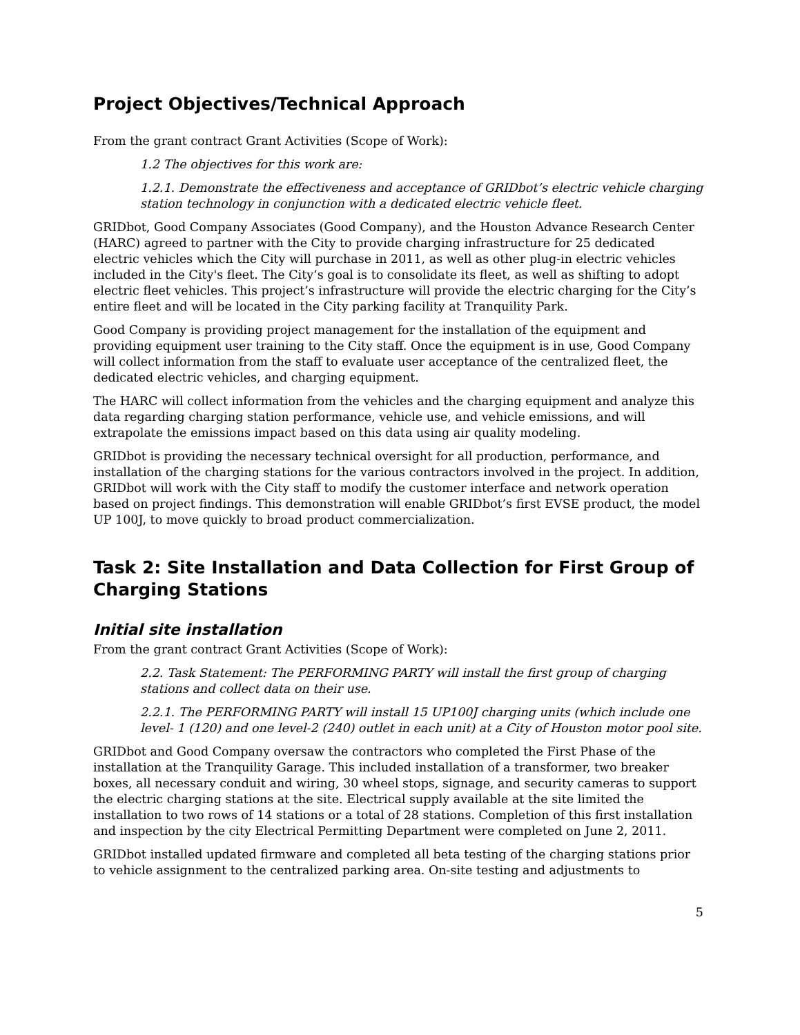Project Objectives/Technical Approach
From the grant contract Grant Activities (Scope of Work):
1.2 The objectives for this work are:
1.2.1. Demonstrate the effectiveness and acceptance of GRIDbot’s electric vehicle charging station technology in conjunction with a dedicated electric vehicle fleet.
GRIDbot, Good Company Associates (Good Company), and the Houston Advance Research Center (HARC) agreed to partner with the City to provide charging infrastructure for 25 dedicated electric vehicles which the City will purchase in 2011, as well as other plug-in electric vehicles included in the City's fleet. The City‘s goal is to consolidate its fleet, as well as shifting to adopt electric fleet vehicles. This project’s infrastructure will provide the electric charging for the City’s entire fleet and will be located in the City parking facility at Tranquility Park.
Good Company is providing project management for the installation of the equipment and providing equipment user training to the City staff. Once the equipment is in use, Good Company will collect information from the staff to evaluate user acceptance of the centralized fleet, the dedicated electric vehicles, and charging equipment.
The HARC will collect information from the vehicles and the charging equipment and analyze this data regarding charging station performance, vehicle use, and vehicle emissions, and will extrapolate the emissions impact based on this data using air quality modeling.
GRIDbot is providing the necessary technical oversight for all production, performance, and installation of the charging stations for the various contractors involved in the project. In addition, GRIDbot will work with the City staff to modify the customer interface and network operation based on project findings. This demonstration will enable GRIDbot’s first EVSE product, the model UP 100J, to move quickly to broad product commercialization.
Task 2: Site Installation and Data Collection for First Group of Charging Stations
Initial site installation
From the grant contract Grant Activities (Scope of Work):
2.2. Task Statement: The PERFORMING PARTY will install the first group of charging stations and collect data on their use.
2.2.1. The PERFORMING PARTY will install 15 UP100J charging units (which include one level- 1 (120) and one level-2 (240) outlet in each unit) at a City of Houston motor pool site.
GRIDbot and Good Company oversaw the contractors who completed the First Phase of the installation at the Tranquility Garage. This included installation of a transformer, two breaker boxes, all necessary conduit and wiring, 30 wheel stops, signage, and security cameras to support the electric charging stations at the site. Electrical supply available at the site limited the installation to two rows of 14 stations or a total of 28 stations. Completion of this first installation and inspection by the city Electrical Permitting Department were completed on June 2, 2011.
GRIDbot installed updated firmware and completed all beta testing of the charging stations prior to vehicle assignment to the centralized parking area. On-site testing and adjustments to
5